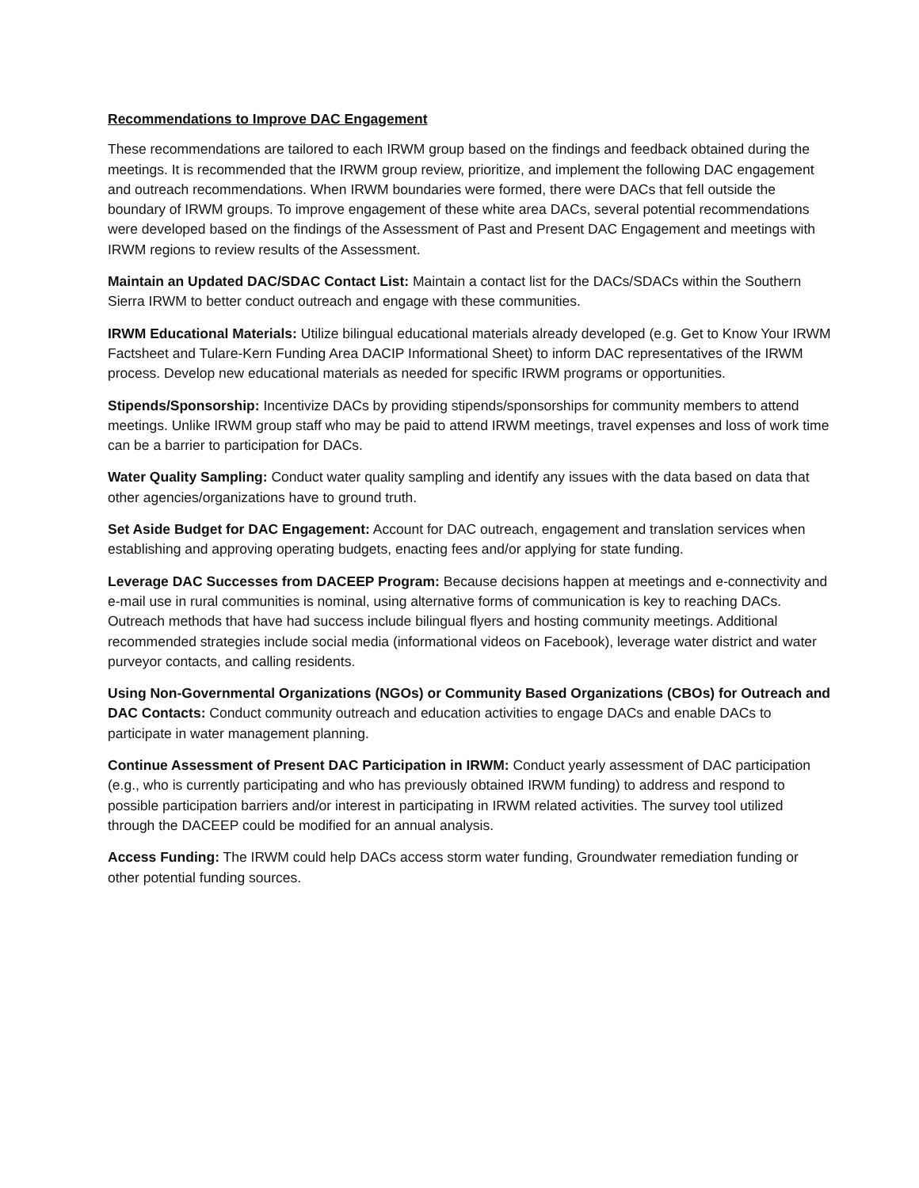Recommendations to Improve DAC Engagement
These recommendations are tailored to each IRWM group based on the findings and feedback obtained during the meetings. It is recommended that the IRWM group review, prioritize, and implement the following DAC engagement and outreach recommendations. When IRWM boundaries were formed, there were DACs that fell outside the boundary of IRWM groups. To improve engagement of these white area DACs, several potential recommendations were developed based on the findings of the Assessment of Past and Present DAC Engagement and meetings with IRWM regions to review results of the Assessment.
Maintain an Updated DAC/SDAC Contact List: Maintain a contact list for the DACs/SDACs within the Southern Sierra IRWM to better conduct outreach and engage with these communities.
IRWM Educational Materials: Utilize bilingual educational materials already developed (e.g. Get to Know Your IRWM Factsheet and Tulare-Kern Funding Area DACIP Informational Sheet) to inform DAC representatives of the IRWM process. Develop new educational materials as needed for specific IRWM programs or opportunities.
Stipends/Sponsorship: Incentivize DACs by providing stipends/sponsorships for community members to attend meetings. Unlike IRWM group staff who may be paid to attend IRWM meetings, travel expenses and loss of work time can be a barrier to participation for DACs.
Water Quality Sampling: Conduct water quality sampling and identify any issues with the data based on data that other agencies/organizations have to ground truth.
Set Aside Budget for DAC Engagement: Account for DAC outreach, engagement and translation services when establishing and approving operating budgets, enacting fees and/or applying for state funding.
Leverage DAC Successes from DACEEP Program: Because decisions happen at meetings and e-connectivity and e-mail use in rural communities is nominal, using alternative forms of communication is key to reaching DACs. Outreach methods that have had success include bilingual flyers and hosting community meetings. Additional recommended strategies include social media (informational videos on Facebook), leverage water district and water purveyor contacts, and calling residents.
Using Non-Governmental Organizations (NGOs) or Community Based Organizations (CBOs) for Outreach and DAC Contacts: Conduct community outreach and education activities to engage DACs and enable DACs to participate in water management planning.
Continue Assessment of Present DAC Participation in IRWM: Conduct yearly assessment of DAC participation (e.g., who is currently participating and who has previously obtained IRWM funding) to address and respond to possible participation barriers and/or interest in participating in IRWM related activities. The survey tool utilized through the DACEEP could be modified for an annual analysis.
Access Funding: The IRWM could help DACs access storm water funding, Groundwater remediation funding or other potential funding sources.